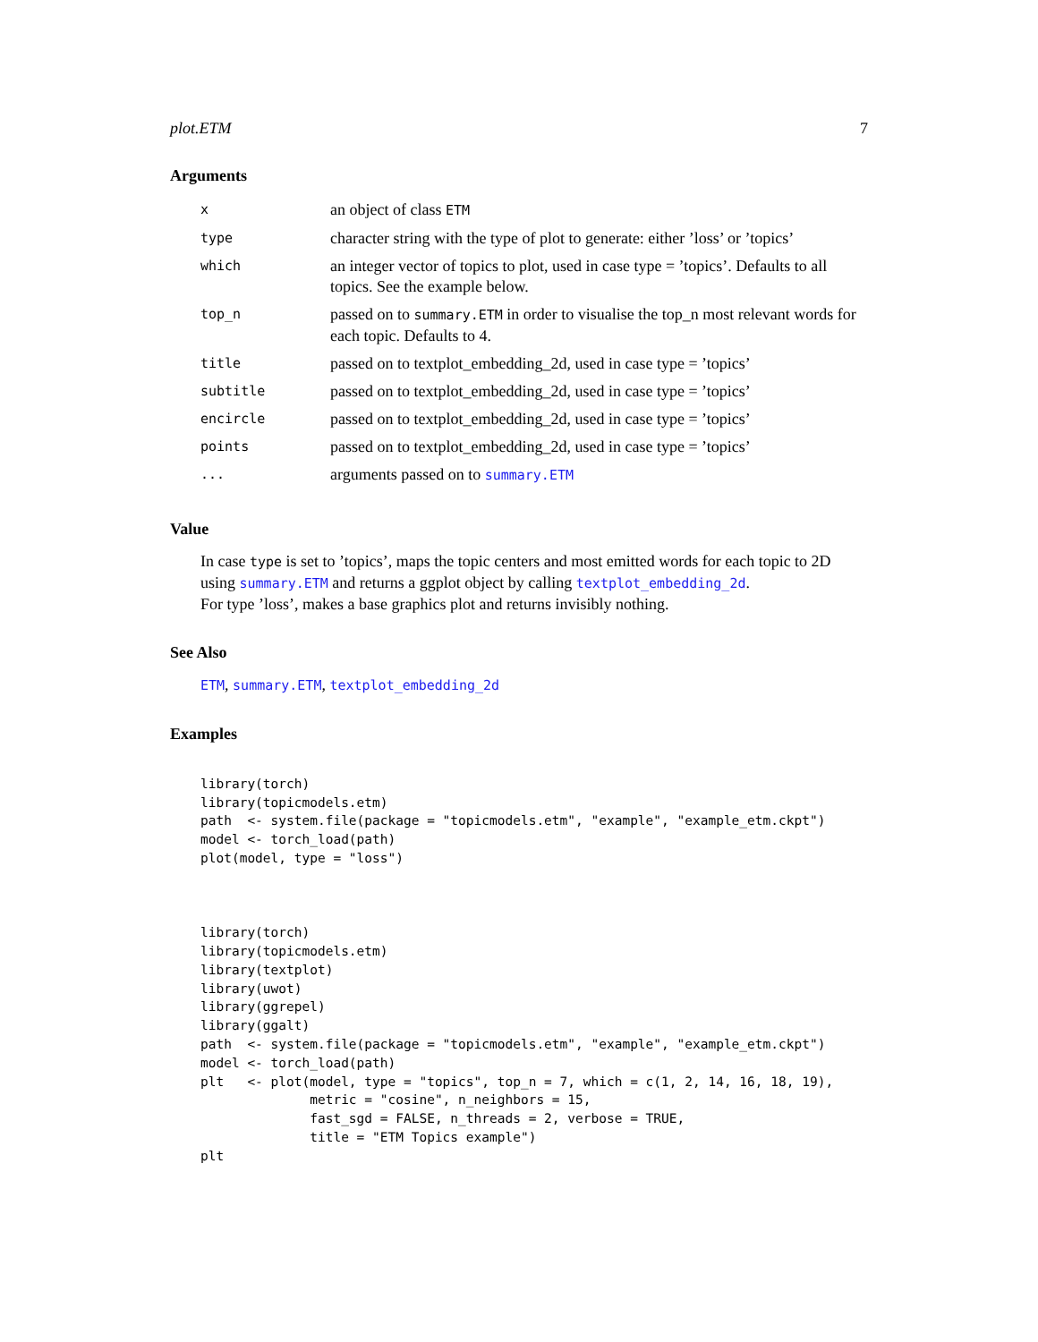plot.ETM 7
Arguments
| x | an object of class ETM |
| type | character string with the type of plot to generate: either ’loss’ or ’topics’ |
| which | an integer vector of topics to plot, used in case type = ’topics’. Defaults to all topics. See the example below. |
| top_n | passed on to summary.ETM in order to visualise the top_n most relevant words for each topic. Defaults to 4. |
| title | passed on to textplot_embedding_2d, used in case type = ’topics’ |
| subtitle | passed on to textplot_embedding_2d, used in case type = ’topics’ |
| encircle | passed on to textplot_embedding_2d, used in case type = ’topics’ |
| points | passed on to textplot_embedding_2d, used in case type = ’topics’ |
| ... | arguments passed on to summary.ETM |
Value
In case type is set to ’topics’, maps the topic centers and most emitted words for each topic to 2D using summary.ETM and returns a ggplot object by calling textplot_embedding_2d.
For type ’loss’, makes a base graphics plot and returns invisibly nothing.
See Also
ETM, summary.ETM, textplot_embedding_2d
Examples
library(torch)
library(topicmodels.etm)
path  <- system.file(package = "topicmodels.etm", "example", "example_etm.ckpt")
model <- torch_load(path)
plot(model, type = "loss")



library(torch)
library(topicmodels.etm)
library(textplot)
library(uwot)
library(ggrepel)
library(ggalt)
path  <- system.file(package = "topicmodels.etm", "example", "example_etm.ckpt")
model <- torch_load(path)
plt   <- plot(model, type = "topics", top_n = 7, which = c(1, 2, 14, 16, 18, 19),
              metric = "cosine", n_neighbors = 15,
              fast_sgd = FALSE, n_threads = 2, verbose = TRUE,
              title = "ETM Topics example")
plt